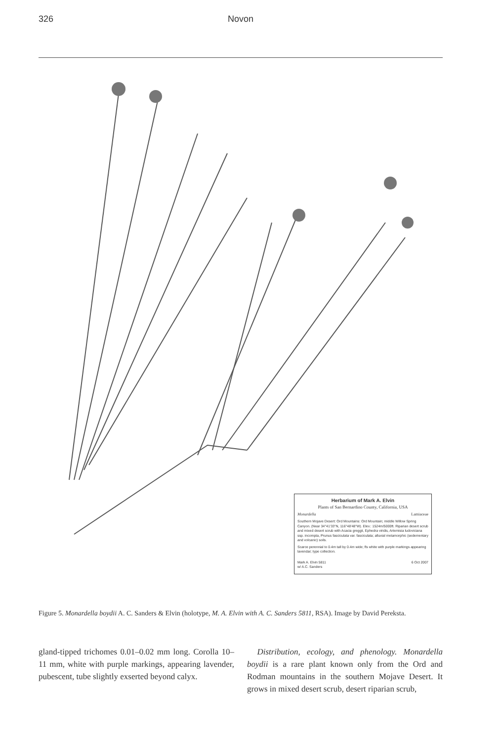326 Novon
Herbarium of Mark A. Elvin
Plants of San Bernardino County, California, USA
Monardella Lamiaceae
Southern Mojave Desert: Ord Mountains: Ord Mountain; middle Willow Spring Canyon. (Near 34°41'33"N, 116°48'48"W). Elev.: 1524m/5000ft. Riparian desert scrub and mixed desert scrub with Acacia greggii, Ephedra viridis, Artemisia ludoviciana ssp. incompta, Prunus fasciculata var. fasciculata; alluvial metamorphic (sedementary and volcanic) soils.
Scarce perennial to 0.4m tall by 0.4m wide; fls white with purple markings appearing lavendar; type collection.
Mark A. Elvin 5811
w/ A.C. Sanders 6 Oct 2007
Figure 5. Monardella boydii A. C. Sanders & Elvin (holotype, M. A. Elvin with A. C. Sanders 5811, RSA). Image by David Pereksta.
gland-tipped trichomes 0.01–0.02 mm long. Corolla 10–11 mm, white with purple markings, appearing lavender, pubescent, tube slightly exserted beyond calyx.
Distribution, ecology, and phenology. Monardella boydii is a rare plant known only from the Ord and Rodman mountains in the southern Mojave Desert. It grows in mixed desert scrub, desert riparian scrub,